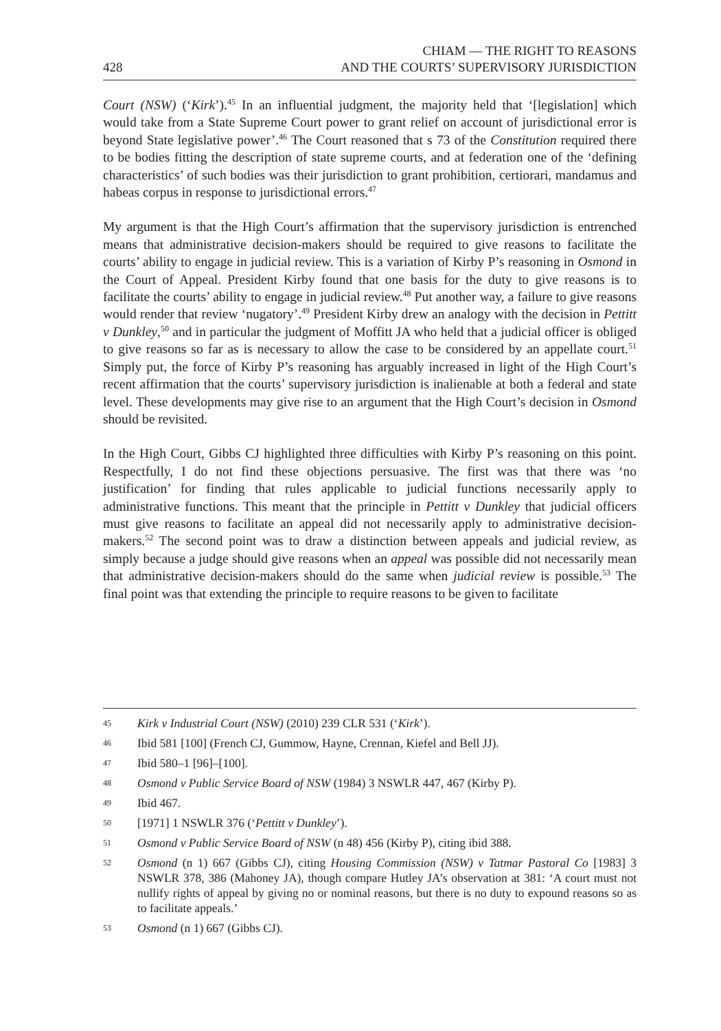428 CHIAM — THE RIGHT TO REASONS
AND THE COURTS’ SUPERVISORY JURISDICTION
Court (NSW) (‘Kirk’).<sup>45</sup> In an influential judgment, the majority held that ‘[legislation] which would take from a State Supreme Court power to grant relief on account of jurisdictional error is beyond State legislative power’.<sup>46</sup> The Court reasoned that s 73 of the Constitution required there to be bodies fitting the description of state supreme courts, and at federation one of the ‘defining characteristics’ of such bodies was their jurisdiction to grant prohibition, certiorari, mandamus and habeas corpus in response to jurisdictional errors.<sup>47</sup>
My argument is that the High Court’s affirmation that the supervisory jurisdiction is entrenched means that administrative decision-makers should be required to give reasons to facilitate the courts’ ability to engage in judicial review. This is a variation of Kirby P’s reasoning in Osmond in the Court of Appeal. President Kirby found that one basis for the duty to give reasons is to facilitate the courts’ ability to engage in judicial review.<sup>48</sup> Put another way, a failure to give reasons would render that review ‘nugatory’.<sup>49</sup> President Kirby drew an analogy with the decision in Pettitt v Dunkley,<sup>50</sup> and in particular the judgment of Moffitt JA who held that a judicial officer is obliged to give reasons so far as is necessary to allow the case to be considered by an appellate court.<sup>51</sup> Simply put, the force of Kirby P’s reasoning has arguably increased in light of the High Court’s recent affirmation that the courts’ supervisory jurisdiction is inalienable at both a federal and state level. These developments may give rise to an argument that the High Court’s decision in Osmond should be revisited.
In the High Court, Gibbs CJ highlighted three difficulties with Kirby P’s reasoning on this point. Respectfully, I do not find these objections persuasive. The first was that there was ‘no justification’ for finding that rules applicable to judicial functions necessarily apply to administrative functions. This meant that the principle in Pettitt v Dunkley that judicial officers must give reasons to facilitate an appeal did not necessarily apply to administrative decision-makers.<sup>52</sup> The second point was to draw a distinction between appeals and judicial review, as simply because a judge should give reasons when an appeal was possible did not necessarily mean that administrative decision-makers should do the same when judicial review is possible.<sup>53</sup> The final point was that extending the principle to require reasons to be given to facilitate
45 Kirk v Industrial Court (NSW) (2010) 239 CLR 531 (‘Kirk’).
46 Ibid 581 [100] (French CJ, Gummow, Hayne, Crennan, Kiefel and Bell JJ).
47 Ibid 580–1 [96]–[100].
48 Osmond v Public Service Board of NSW (1984) 3 NSWLR 447, 467 (Kirby P).
49 Ibid 467.
50 [1971] 1 NSWLR 376 (‘Pettitt v Dunkley’).
51 Osmond v Public Service Board of NSW (n 48) 456 (Kirby P), citing ibid 388.
52 Osmond (n 1) 667 (Gibbs CJ), citing Housing Commission (NSW) v Tatmar Pastoral Co [1983] 3 NSWLR 378, 386 (Mahoney JA), though compare Hutley JA’s observation at 381: ‘A court must not nullify rights of appeal by giving no or nominal reasons, but there is no duty to expound reasons so as to facilitate appeals.’
53 Osmond (n 1) 667 (Gibbs CJ).